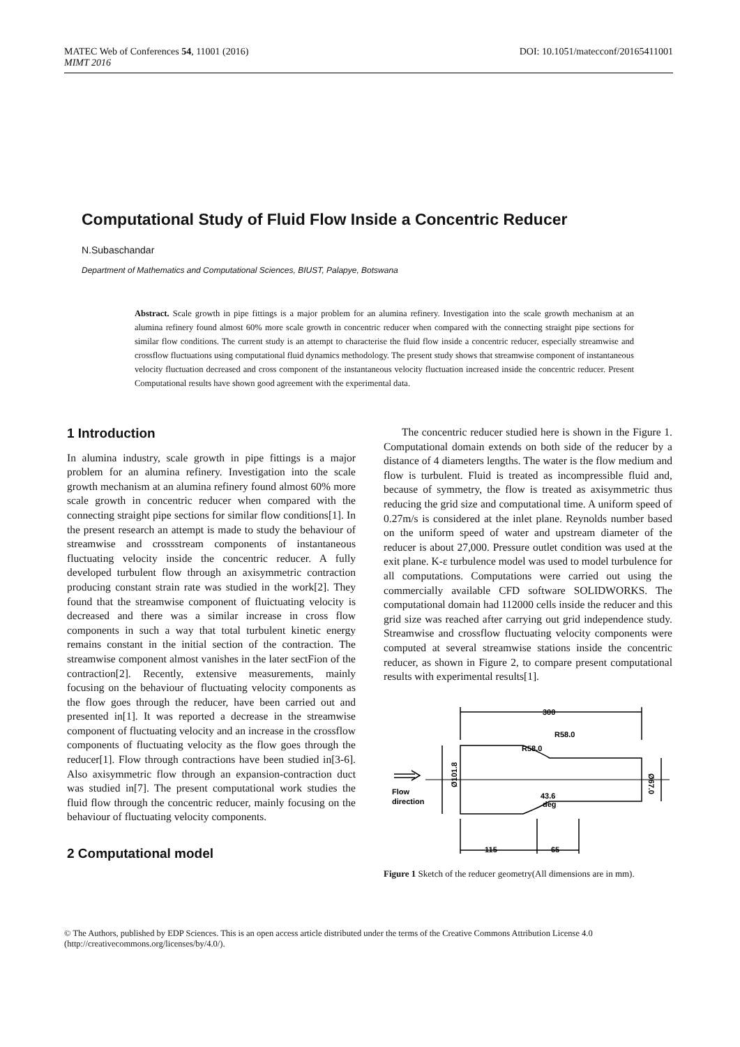MATEC Web of Conferences 54, 11001 (2016)
MIMT 2016
DOI: 10.1051/matecconf/20165411001
Computational Study of Fluid Flow Inside a Concentric Reducer
N.Subaschandar
Department of Mathematics and Computational Sciences, BIUST, Palapye, Botswana
Abstract. Scale growth in pipe fittings is a major problem for an alumina refinery. Investigation into the scale growth mechanism at an alumina refinery found almost 60% more scale growth in concentric reducer when compared with the connecting straight pipe sections for similar flow conditions. The current study is an attempt to characterise the fluid flow inside a concentric reducer, especially streamwise and crossflow fluctuations using computational fluid dynamics methodology. The present study shows that streamwise component of instantaneous velocity fluctuation decreased and cross component of the instantaneous velocity fluctuation increased inside the concentric reducer. Present Computational results have shown good agreement with the experimental data.
1 Introduction
In alumina industry, scale growth in pipe fittings is a major problem for an alumina refinery. Investigation into the scale growth mechanism at an alumina refinery found almost 60% more scale growth in concentric reducer when compared with the connecting straight pipe sections for similar flow conditions[1]. In the present research an attempt is made to study the behaviour of streamwise and crossstream components of instantaneous fluctuating velocity inside the concentric reducer. A fully developed turbulent flow through an axisymmetric contraction producing constant strain rate was studied in the work[2]. They found that the streamwise component of fluictuating velocity is decreased and there was a similar increase in cross flow components in such a way that total turbulent kinetic energy remains constant in the initial section of the contraction. The streamwise component almost vanishes in the later sectFion of the contraction[2]. Recently, extensive measurements, mainly focusing on the behaviour of fluctuating velocity components as the flow goes through the reducer, have been carried out and presented in[1]. It was reported a decrease in the streamwise component of fluctuating velocity and an increase in the crossflow components of fluctuating velocity as the flow goes through the reducer[1]. Flow through contractions have been studied in[3-6]. Also axisymmetric flow through an expansion-contraction duct was studied in[7]. The present computational work studies the fluid flow through the concentric reducer, mainly focusing on the behaviour of fluctuating velocity components.
2 Computational model
The concentric reducer studied here is shown in the Figure 1. Computational domain extends on both side of the reducer by a distance of 4 diameters lengths. The water is the flow medium and flow is turbulent. Fluid is treated as incompressible fluid and, because of symmetry, the flow is treated as axisymmetric thus reducing the grid size and computational time. A uniform speed of 0.27m/s is considered at the inlet plane. Reynolds number based on the uniform speed of water and upstream diameter of the reducer is about 27,000. Pressure outlet condition was used at the exit plane. K-ε turbulence model was used to model turbulence for all computations. Computations were carried out using the commercially available CFD software SOLIDWORKS. The computational domain had 112000 cells inside the reducer and this grid size was reached after carrying out grid independence study. Streamwise and crossflow fluctuating velocity components were computed at several streamwise stations inside the concentric reducer, as shown in Figure 2, to compare present computational results with experimental results[1].
300
R58.0
R58.0
43.6
deg
Flow
direction
115
65
Ø101.8
Ø67.0
Figure 1 Sketch of the reducer geometry(All dimensions are in mm).
© The Authors, published by EDP Sciences. This is an open access article distributed under the terms of the Creative Commons Attribution License 4.0 (http://creativecommons.org/licenses/by/4.0/).